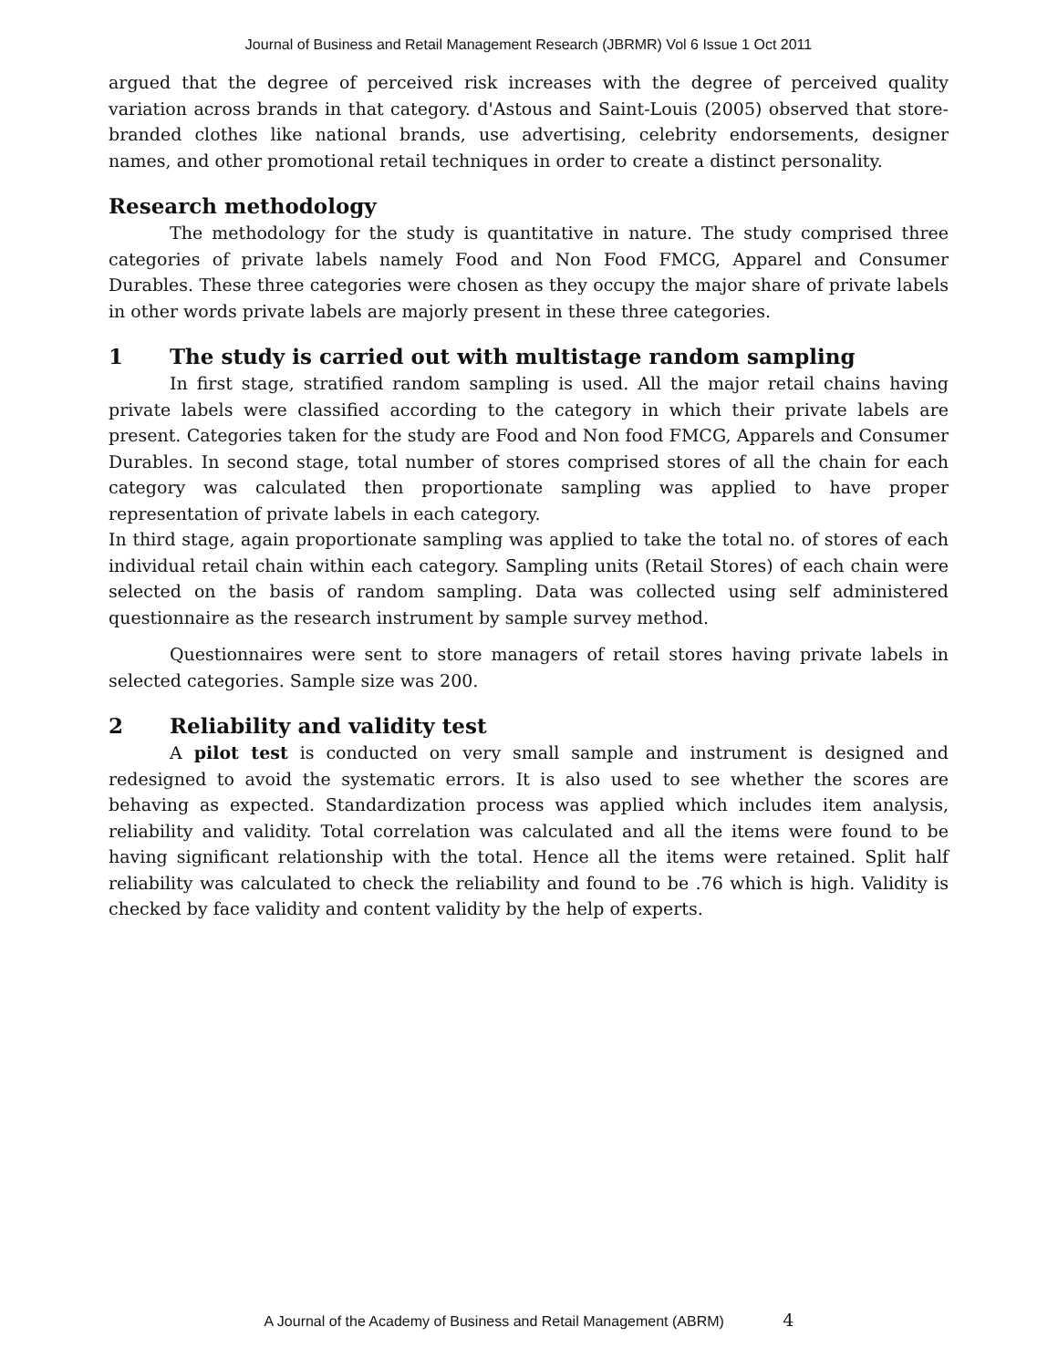Journal of Business and Retail Management Research (JBRMR) Vol 6 Issue 1 Oct 2011
argued that the degree of perceived risk increases with the degree of perceived quality variation across brands in that category. d'Astous and Saint-Louis (2005) observed that store-branded clothes like national brands, use advertising, celebrity endorsements, designer names, and other promotional retail techniques in order to create a distinct personality.
Research methodology
The methodology for the study is quantitative in nature. The study comprised three categories of private labels namely Food and Non Food FMCG, Apparel and Consumer Durables. These three categories were chosen as they occupy the major share of private labels in other words private labels are majorly present in these three categories.
1 The study is carried out with multistage random sampling
In first stage, stratified random sampling is used. All the major retail chains having private labels were classified according to the category in which their private labels are present. Categories taken for the study are Food and Non food FMCG, Apparels and Consumer Durables. In second stage, total number of stores comprised stores of all the chain for each category was calculated then proportionate sampling was applied to have proper representation of private labels in each category.
In third stage, again proportionate sampling was applied to take the total no. of stores of each individual retail chain within each category. Sampling units (Retail Stores) of each chain were selected on the basis of random sampling. Data was collected using self administered questionnaire as the research instrument by sample survey method.
Questionnaires were sent to store managers of retail stores having private labels in selected categories. Sample size was 200.
2 Reliability and validity test
A pilot test is conducted on very small sample and instrument is designed and redesigned to avoid the systematic errors. It is also used to see whether the scores are behaving as expected. Standardization process was applied which includes item analysis, reliability and validity. Total correlation was calculated and all the items were found to be having significant relationship with the total. Hence all the items were retained. Split half reliability was calculated to check the reliability and found to be .76 which is high. Validity is checked by face validity and content validity by the help of experts.
A Journal of the Academy of Business and Retail Management (ABRM) 4